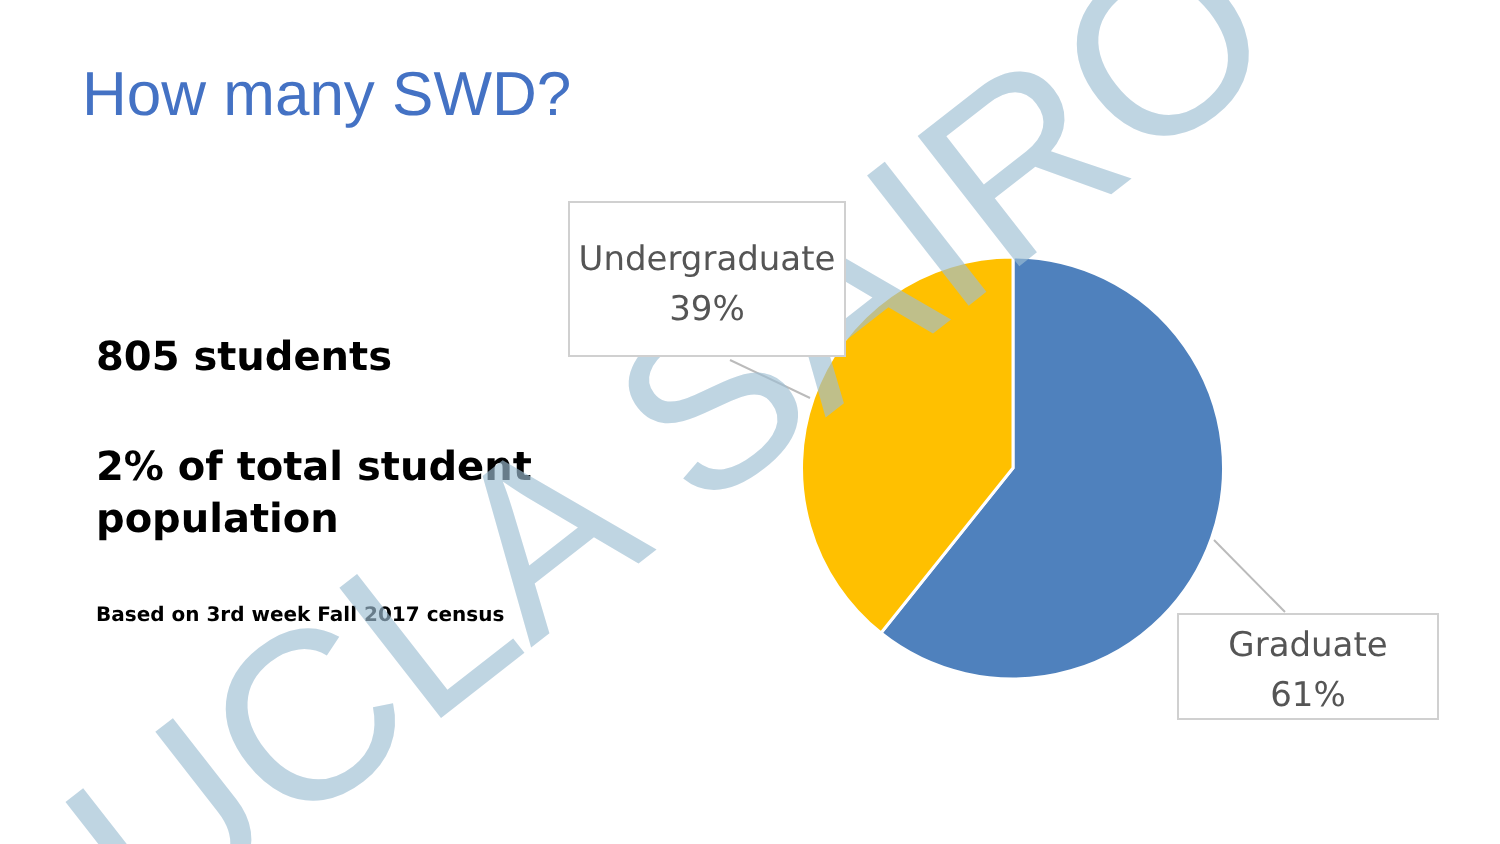How many SWD?
805 students
2% of total student population
Based on 3rd week Fall 2017 census
UCLA SAIRO
Undergraduate
39%
Graduate
61%